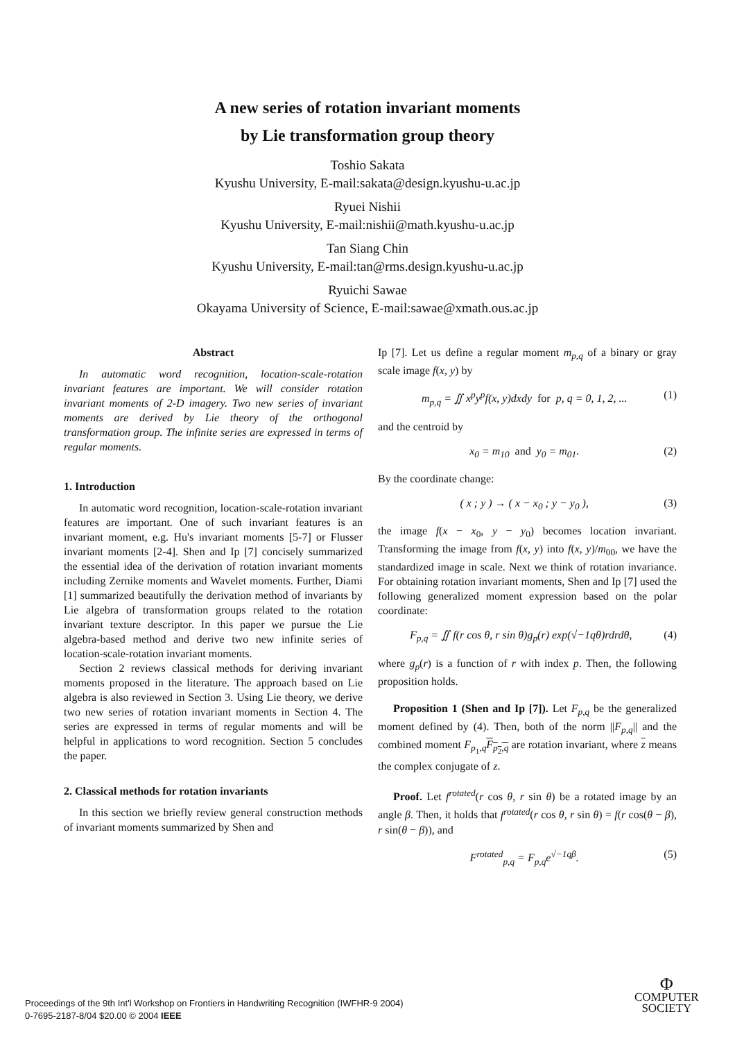A new series of rotation invariant moments
by Lie transformation group theory
Toshio Sakata
Kyushu University, E-mail:sakata@design.kyushu-u.ac.jp
Ryuei Nishii
Kyushu University, E-mail:nishii@math.kyushu-u.ac.jp
Tan Siang Chin
Kyushu University, E-mail:tan@rms.design.kyushu-u.ac.jp
Ryuichi Sawae
Okayama University of Science, E-mail:sawae@xmath.ous.ac.jp
Abstract
In automatic word recognition, location-scale-rotation invariant features are important. We will consider rotation invariant moments of 2-D imagery. Two new series of invariant moments are derived by Lie theory of the orthogonal transformation group. The infinite series are expressed in terms of regular moments.
1. Introduction
In automatic word recognition, location-scale-rotation invariant features are important. One of such invariant features is an invariant moment, e.g. Hu's invariant moments [5-7] or Flusser invariant moments [2-4]. Shen and Ip [7] concisely summarized the essential idea of the derivation of rotation invariant moments including Zernike moments and Wavelet moments. Further, Diami [1] summarized beautifully the derivation method of invariants by Lie algebra of transformation groups related to the rotation invariant texture descriptor. In this paper we pursue the Lie algebra-based method and derive two new infinite series of location-scale-rotation invariant moments.
Section 2 reviews classical methods for deriving invariant moments proposed in the literature. The approach based on Lie algebra is also reviewed in Section 3. Using Lie theory, we derive two new series of rotation invariant moments in Section 4. The series are expressed in terms of regular moments and will be helpful in applications to word recognition. Section 5 concludes the paper.
2. Classical methods for rotation invariants
In this section we briefly review general construction methods of invariant moments summarized by Shen and
Ip [7]. Let us define a regular moment m<sub>p,q</sub> of a binary or gray scale image f(x, y) by
m<sub>p,q</sub> = ∬ x<sup>p</sup>y<sup>p</sup>f(x, y)dxdy for p, q = 0, 1, 2, ... (1)
and the centroid by
x<sub>0</sub> = m<sub>10</sub> and y<sub>0</sub> = m<sub>01</sub>. (2)
By the coordinate change:
( x ; y ) → ( x − x<sub>0</sub> ; y − y<sub>0</sub> ), (3)
the image f(x − x<sub>0</sub>, y − y<sub>0</sub>) becomes location invariant. Transforming the image from f(x, y) into f(x, y)/m<sub>00</sub>, we have the standardized image in scale. Next we think of rotation invariance. For obtaining rotation invariant moments, Shen and Ip [7] used the following generalized moment expression based on the polar coordinate:
F<sub>p,q</sub> = ∬ f(r cos θ, r sin θ)g<sub>p</sub>(r) exp(√−1qθ)rdrdθ, (4)
where g<sub>p</sub>(r) is a function of r with index p. Then, the following proposition holds.
Proposition 1 (Shen and Ip [7]). Let F<sub>p,q</sub> be the generalized moment defined by (4). Then, both of the norm ||F<sub>p,q</sub>|| and the combined moment F<sub>p<sub>1</sub>,q</sub>F<sub>p<sub>2</sub>,q</sub> are rotation invariant, where z means the complex conjugate of z.
Proof. Let f<sup>rotated</sup>(r cos θ, r sin θ) be a rotated image by an angle β. Then, it holds that f<sup>rotated</sup>(r cos θ, r sin θ) = f(r cos(θ − β), r sin(θ − β)), and
F<sup>rotated</sup><sub>p,q</sub> = F<sub>p,q</sub>e<sup>√−1qβ</sup>. (5)
Proceedings of the 9th Int'l Workshop on Frontiers in Handwriting Recognition (IWFHR-9 2004)
0-7695-2187-8/04 $20.00 © 2004 IEEE
Φ
COMPUTER
SOCIETY